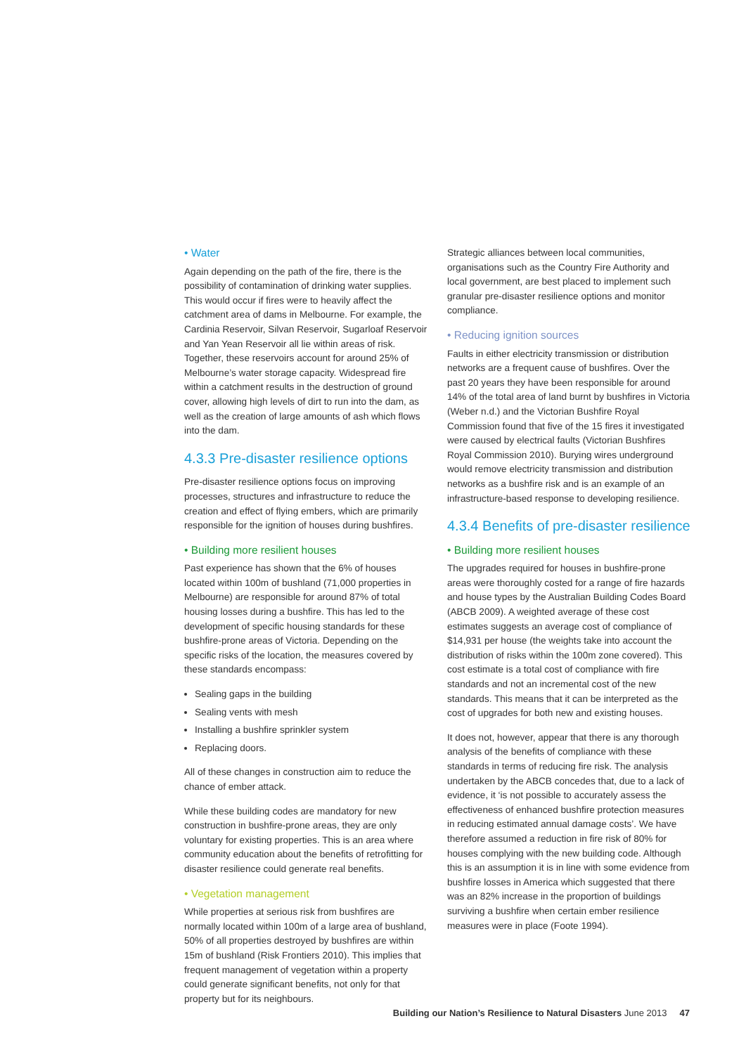• Water
Again depending on the path of the fire, there is the possibility of contamination of drinking water supplies. This would occur if fires were to heavily affect the catchment area of dams in Melbourne. For example, the Cardinia Reservoir, Silvan Reservoir, Sugarloaf Reservoir and Yan Yean Reservoir all lie within areas of risk. Together, these reservoirs account for around 25% of Melbourne’s water storage capacity. Widespread fire within a catchment results in the destruction of ground cover, allowing high levels of dirt to run into the dam, as well as the creation of large amounts of ash which flows into the dam.
4.3.3 Pre-disaster resilience options
Pre-disaster resilience options focus on improving processes, structures and infrastructure to reduce the creation and effect of flying embers, which are primarily responsible for the ignition of houses during bushfires.
• Building more resilient houses
Past experience has shown that the 6% of houses located within 100m of bushland (71,000 properties in Melbourne) are responsible for around 87% of total housing losses during a bushfire. This has led to the development of specific housing standards for these bushfire-prone areas of Victoria. Depending on the specific risks of the location, the measures covered by these standards encompass:
Sealing gaps in the building
Sealing vents with mesh
Installing a bushfire sprinkler system
Replacing doors.
All of these changes in construction aim to reduce the chance of ember attack.
While these building codes are mandatory for new construction in bushfire-prone areas, they are only voluntary for existing properties. This is an area where community education about the benefits of retrofitting for disaster resilience could generate real benefits.
• Vegetation management
While properties at serious risk from bushfires are normally located within 100m of a large area of bushland, 50% of all properties destroyed by bushfires are within 15m of bushland (Risk Frontiers 2010). This implies that frequent management of vegetation within a property could generate significant benefits, not only for that property but for its neighbours.
Strategic alliances between local communities, organisations such as the Country Fire Authority and local government, are best placed to implement such granular pre-disaster resilience options and monitor compliance.
• Reducing ignition sources
Faults in either electricity transmission or distribution networks are a frequent cause of bushfires. Over the past 20 years they have been responsible for around 14% of the total area of land burnt by bushfires in Victoria (Weber n.d.) and the Victorian Bushfire Royal Commission found that five of the 15 fires it investigated were caused by electrical faults (Victorian Bushfires Royal Commission 2010). Burying wires underground would remove electricity transmission and distribution networks as a bushfire risk and is an example of an infrastructure-based response to developing resilience.
4.3.4 Benefits of pre-disaster resilience
• Building more resilient houses
The upgrades required for houses in bushfire-prone areas were thoroughly costed for a range of fire hazards and house types by the Australian Building Codes Board (ABCB 2009). A weighted average of these cost estimates suggests an average cost of compliance of $14,931 per house (the weights take into account the distribution of risks within the 100m zone covered). This cost estimate is a total cost of compliance with fire standards and not an incremental cost of the new standards. This means that it can be interpreted as the cost of upgrades for both new and existing houses.
It does not, however, appear that there is any thorough analysis of the benefits of compliance with these standards in terms of reducing fire risk. The analysis undertaken by the ABCB concedes that, due to a lack of evidence, it ‘is not possible to accurately assess the effectiveness of enhanced bushfire protection measures in reducing estimated annual damage costs’. We have therefore assumed a reduction in fire risk of 80% for houses complying with the new building code. Although this is an assumption it is in line with some evidence from bushfire losses in America which suggested that there was an 82% increase in the proportion of buildings surviving a bushfire when certain ember resilience measures were in place (Foote 1994).
Building our Nation’s Resilience to Natural Disasters June 2013 47